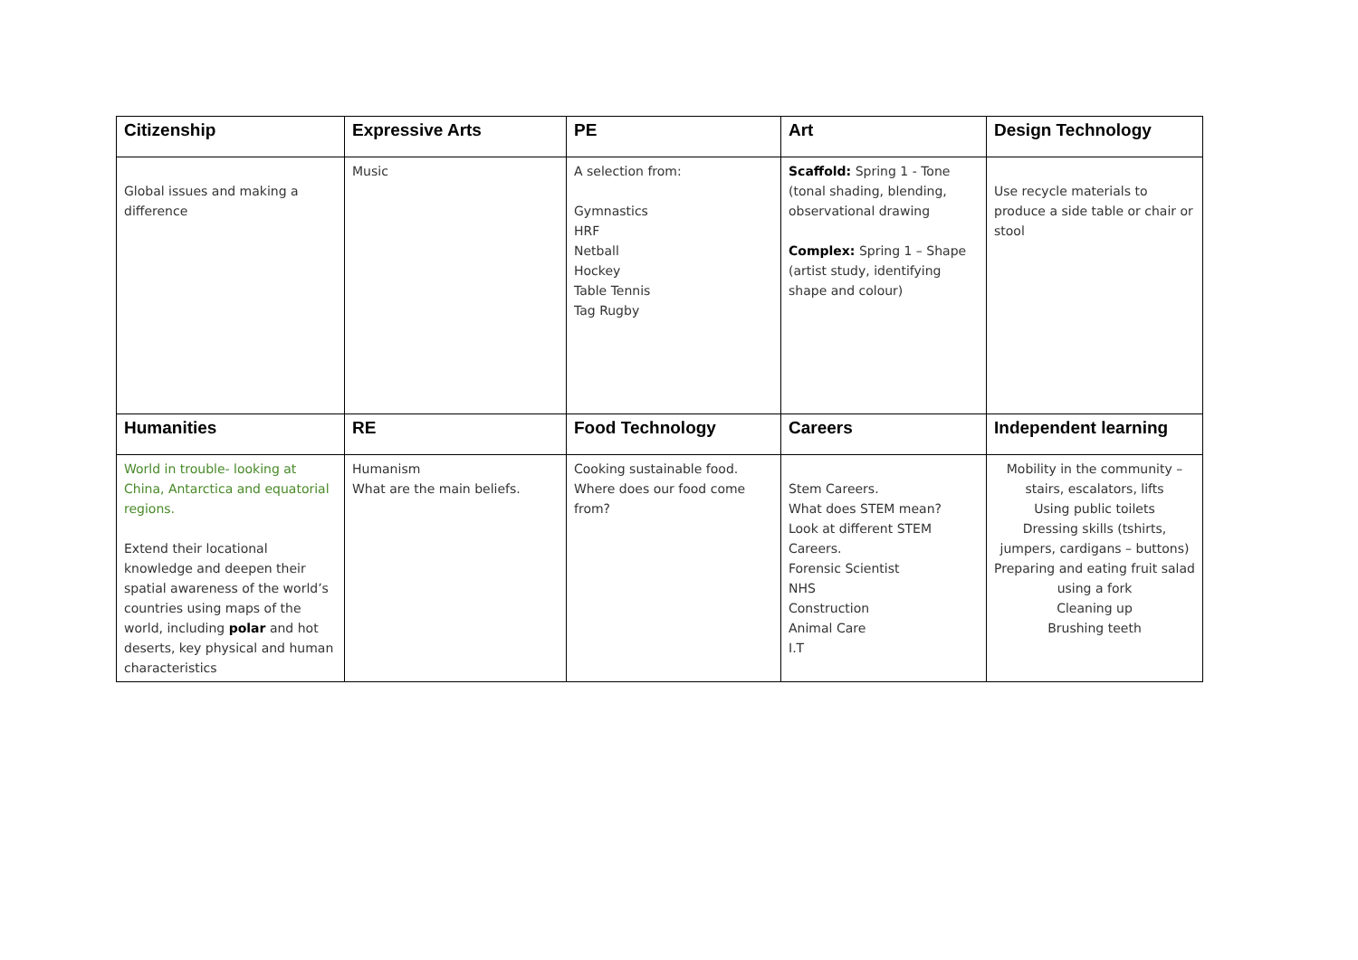| Citizenship | Expressive Arts | PE | Art | Design Technology |
| --- | --- | --- | --- | --- |
| Global issues and making a difference | Music | A selection from: Gymnastics HRF Netball Hockey Table Tennis Tag Rugby | Scaffold: Spring 1 - Tone (tonal shading, blending, observational drawing Complex: Spring 1 – Shape (artist study, identifying shape and colour) | Use recycle materials to produce a side table or chair or stool |
| Humanities | RE | Food Technology | Careers | Independent learning |
| World in trouble- looking at China, Antarctica and equatorial regions. Extend their locational knowledge and deepen their spatial awareness of the world’s countries using maps of the world, including polar and hot deserts, key physical and human characteristics | Humanism What are the main beliefs. | Cooking sustainable food. Where does our food come from? | Stem Careers. What does STEM mean? Look at different STEM Careers. Forensic Scientist NHS Construction Animal Care I.T | Mobility in the community – stairs, escalators, lifts Using public toilets Dressing skills (tshirts, jumpers, cardigans – buttons) Preparing and eating fruit salad using a fork Cleaning up Brushing teeth |